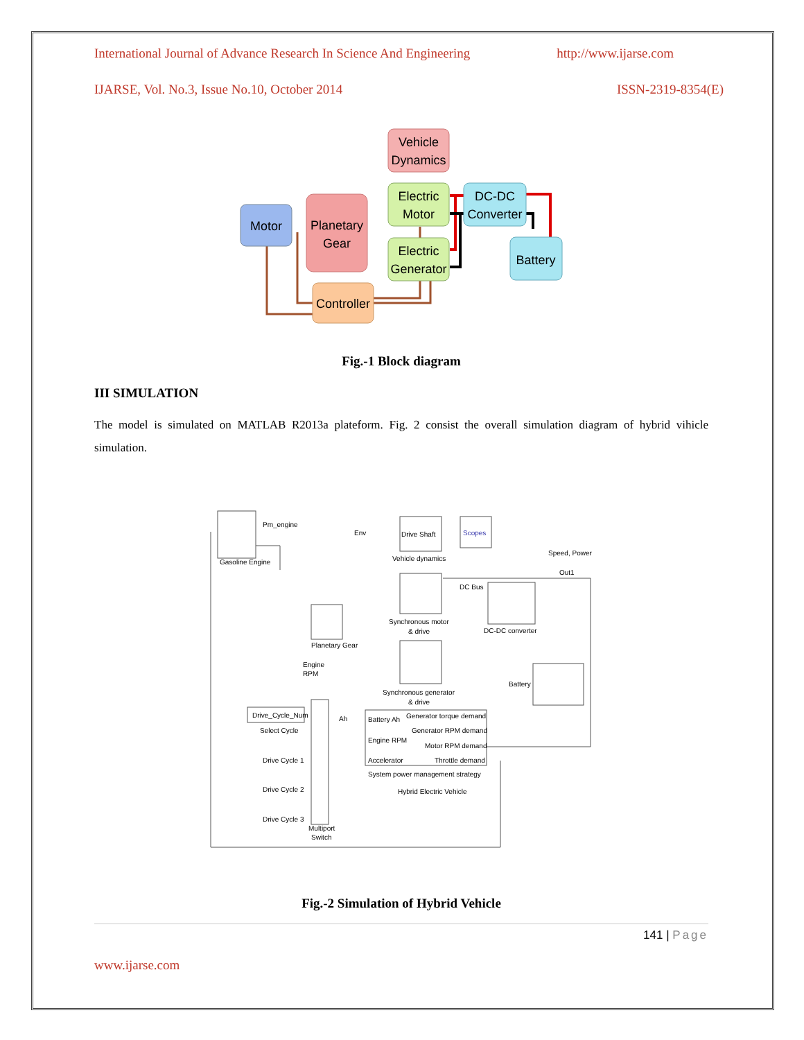International Journal of Advance Research In Science And Engineering http://www.ijarse.com
IJARSE, Vol. No.3, Issue No.10, October 2014 ISSN-2319-8354(E)
Motor
Planetary
Gear
Vehicle
Dynamics
Electric
Motor
Electric
Generator
DC-DC
Converter
Battery
Controller
Fig.-1 Block diagram
III SIMULATION
The model is simulated on MATLAB R2013a plateform. Fig. 2 consist the overall simulation diagram of hybrid vihicle simulation.
Drive Shaft
Vehicle dynamics
Scopes
Speed, Power
Out1
DC Bus
Synchronous motor
& drive
DC-DC converter
Engine
RPM
Synchronous generator
& drive
Battery
Drive_Cycle_Num
Select Cycle
Drive Cycle 1
Drive Cycle 2
Drive Cycle 3
Multiport
Switch
Battery Ah
Generator torque demand
Generator RPM demand
Engine RPM
Motor RPM demand
Accelerator
Throttle demand
System power management strategy
Hybrid Electric Vehicle
Gasoline Engine
Planetary Gear
Pm_engine
Env
Ah
Fig.-2 Simulation of Hybrid Vehicle
141 | Page
www.ijarse.com